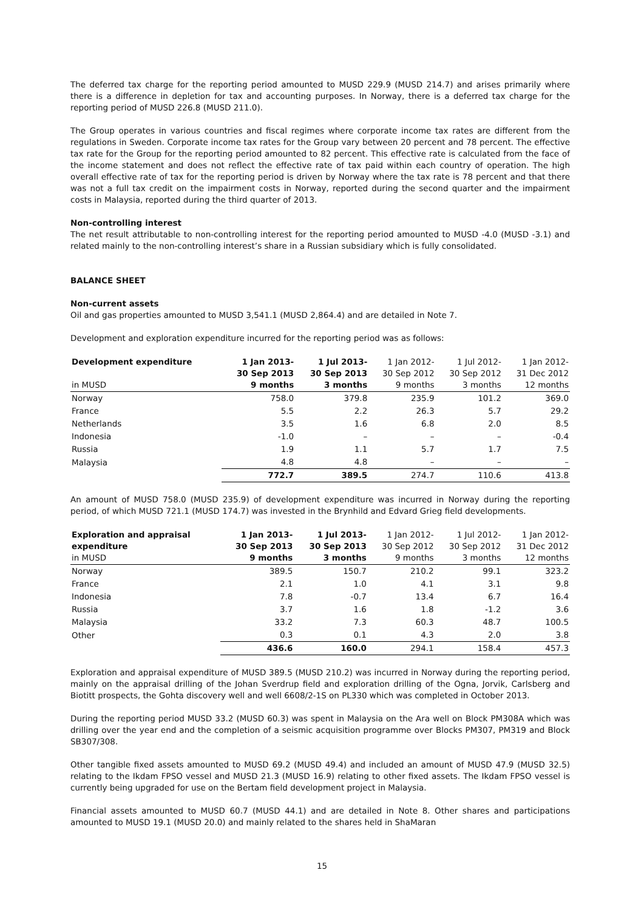The deferred tax charge for the reporting period amounted to MUSD 229.9 (MUSD 214.7) and arises primarily where there is a difference in depletion for tax and accounting purposes. In Norway, there is a deferred tax charge for the reporting period of MUSD 226.8 (MUSD 211.0).
The Group operates in various countries and fiscal regimes where corporate income tax rates are different from the regulations in Sweden. Corporate income tax rates for the Group vary between 20 percent and 78 percent. The effective tax rate for the Group for the reporting period amounted to 82 percent. This effective rate is calculated from the face of the income statement and does not reflect the effective rate of tax paid within each country of operation. The high overall effective rate of tax for the reporting period is driven by Norway where the tax rate is 78 percent and that there was not a full tax credit on the impairment costs in Norway, reported during the second quarter and the impairment costs in Malaysia, reported during the third quarter of 2013.
Non-controlling interest
The net result attributable to non-controlling interest for the reporting period amounted to MUSD -4.0 (MUSD -3.1) and related mainly to the non-controlling interest’s share in a Russian subsidiary which is fully consolidated.
BALANCE SHEET
Non-current assets
Oil and gas properties amounted to MUSD 3,541.1 (MUSD 2,864.4) and are detailed in Note 7.
Development and exploration expenditure incurred for the reporting period was as follows:
| Development expenditure in MUSD | 1 Jan 2013- 30 Sep 2013 9 months | 1 Jul 2013- 30 Sep 2013 3 months | 1 Jan 2012- 30 Sep 2012 9 months | 1 Jul 2012- 30 Sep 2012 3 months | 1 Jan 2012- 31 Dec 2012 12 months |
| --- | --- | --- | --- | --- | --- |
| Norway | 758.0 | 379.8 | 235.9 | 101.2 | 369.0 |
| France | 5.5 | 2.2 | 26.3 | 5.7 | 29.2 |
| Netherlands | 3.5 | 1.6 | 6.8 | 2.0 | 8.5 |
| Indonesia | -1.0 | – | – | – | -0.4 |
| Russia | 1.9 | 1.1 | 5.7 | 1.7 | 7.5 |
| Malaysia | 4.8 | 4.8 | – | – | – |
| | 772.7 | 389.5 | 274.7 | 110.6 | 413.8 |
An amount of MUSD 758.0 (MUSD 235.9) of development expenditure was incurred in Norway during the reporting period, of which MUSD 721.1 (MUSD 174.7) was invested in the Brynhild and Edvard Grieg field developments.
| Exploration and appraisal expenditure in MUSD | 1 Jan 2013- 30 Sep 2013 9 months | 1 Jul 2013- 30 Sep 2013 3 months | 1 Jan 2012- 30 Sep 2012 9 months | 1 Jul 2012- 30 Sep 2012 3 months | 1 Jan 2012- 31 Dec 2012 12 months |
| --- | --- | --- | --- | --- | --- |
| Norway | 389.5 | 150.7 | 210.2 | 99.1 | 323.2 |
| France | 2.1 | 1.0 | 4.1 | 3.1 | 9.8 |
| Indonesia | 7.8 | -0.7 | 13.4 | 6.7 | 16.4 |
| Russia | 3.7 | 1.6 | 1.8 | -1.2 | 3.6 |
| Malaysia | 33.2 | 7.3 | 60.3 | 48.7 | 100.5 |
| Other | 0.3 | 0.1 | 4.3 | 2.0 | 3.8 |
| | 436.6 | 160.0 | 294.1 | 158.4 | 457.3 |
Exploration and appraisal expenditure of MUSD 389.5 (MUSD 210.2) was incurred in Norway during the reporting period, mainly on the appraisal drilling of the Johan Sverdrup field and exploration drilling of the Ogna, Jorvik, Carlsberg and Biotitt prospects, the Gohta discovery well and well 6608/2-1S on PL330 which was completed in October 2013.
During the reporting period MUSD 33.2 (MUSD 60.3) was spent in Malaysia on the Ara well on Block PM308A which was drilling over the year end and the completion of a seismic acquisition programme over Blocks PM307, PM319 and Block SB307/308.
Other tangible fixed assets amounted to MUSD 69.2 (MUSD 49.4) and included an amount of MUSD 47.9 (MUSD 32.5) relating to the Ikdam FPSO vessel and MUSD 21.3 (MUSD 16.9) relating to other fixed assets. The Ikdam FPSO vessel is currently being upgraded for use on the Bertam field development project in Malaysia.
Financial assets amounted to MUSD 60.7 (MUSD 44.1) and are detailed in Note 8. Other shares and participations amounted to MUSD 19.1 (MUSD 20.0) and mainly related to the shares held in ShaMaran
15